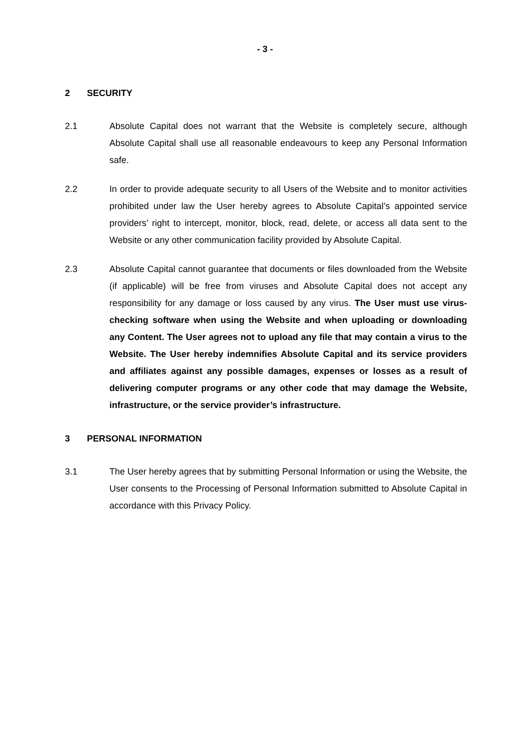- 3 -
2 SECURITY
2.1 Absolute Capital does not warrant that the Website is completely secure, although Absolute Capital shall use all reasonable endeavours to keep any Personal Information safe.
2.2 In order to provide adequate security to all Users of the Website and to monitor activities prohibited under law the User hereby agrees to Absolute Capital’s appointed service providers’ right to intercept, monitor, block, read, delete, or access all data sent to the Website or any other communication facility provided by Absolute Capital.
2.3 Absolute Capital cannot guarantee that documents or files downloaded from the Website (if applicable) will be free from viruses and Absolute Capital does not accept any responsibility for any damage or loss caused by any virus. The User must use virus-checking software when using the Website and when uploading or downloading any Content. The User agrees not to upload any file that may contain a virus to the Website. The User hereby indemnifies Absolute Capital and its service providers and affiliates against any possible damages, expenses or losses as a result of delivering computer programs or any other code that may damage the Website, infrastructure, or the service provider’s infrastructure.
3 PERSONAL INFORMATION
3.1 The User hereby agrees that by submitting Personal Information or using the Website, the User consents to the Processing of Personal Information submitted to Absolute Capital in accordance with this Privacy Policy.